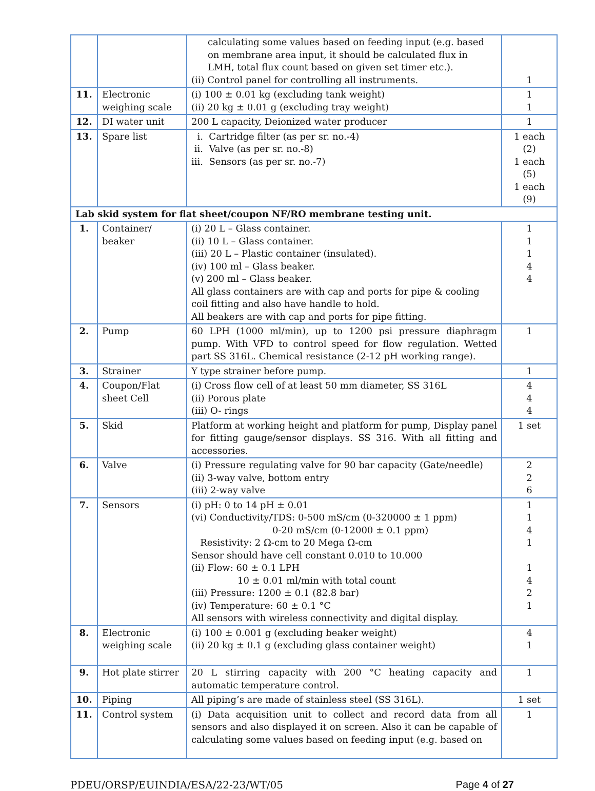| | | calculating some values based on feeding input (e.g. based on membrane area input, it should be calculated flux in LMH, total flux count based on given set timer etc.). (ii) Control panel for controlling all instruments. | 1 |
| 11. | Electronic weighing scale | (i) 100 ± 0.01 kg (excluding tank weight) (ii) 20 kg ± 0.01 g (excluding tray weight) | 1 1 |
| 12. | DI water unit | 200 L capacity, Deionized water producer | 1 |
| 13. | Spare list | i. Cartridge filter (as per sr. no.-4) ii. Valve (as per sr. no.-8) iii. Sensors (as per sr. no.-7) | 1 each (2) 1 each (5) 1 each (9) |
| Lab skid system for flat sheet/coupon NF/RO membrane testing unit. | | | |
| 1. | Container/ beaker | (i) 20 L – Glass container. (ii) 10 L – Glass container. (iii) 20 L – Plastic container (insulated). (iv) 100 ml – Glass beaker. (v) 200 ml – Glass beaker. All glass containers are with cap and ports for pipe & cooling coil fitting and also have handle to hold. All beakers are with cap and ports for pipe fitting. | 1 1 1 4 4 |
| 2. | Pump | 60 LPH (1000 ml/min), up to 1200 psi pressure diaphragm pump. With VFD to control speed for flow regulation. Wetted part SS 316L. Chemical resistance (2-12 pH working range). | 1 |
| 3. | Strainer | Y type strainer before pump. | 1 |
| 4. | Coupon/Flat sheet Cell | (i) Cross flow cell of at least 50 mm diameter, SS 316L (ii) Porous plate (iii) O- rings | 4 4 4 |
| 5. | Skid | Platform at working height and platform for pump, Display panel for fitting gauge/sensor displays. SS 316. With all fitting and accessories. | 1 set |
| 6. | Valve | (i) Pressure regulating valve for 90 bar capacity (Gate/needle) (ii) 3-way valve, bottom entry (iii) 2-way valve | 2 2 6 |
| 7. | Sensors | (i) pH: 0 to 14 pH ± 0.01 (vi) Conductivity/TDS: 0-500 mS/cm (0-320000 ± 1 ppm) 0-20 mS/cm (0-12000 ± 0.1 ppm) Resistivity: 2 Ω-cm to 20 Mega Ω-cm Sensor should have cell constant 0.010 to 10.000 (ii) Flow: 60 ± 0.1 LPH 10 ± 0.01 ml/min with total count (iii) Pressure: 1200 ± 0.1 (82.8 bar) (iv) Temperature: 60 ± 0.1 °C All sensors with wireless connectivity and digital display. | 1 1 4 1 1 4 2 1 |
| 8. | Electronic weighing scale | (i) 100 ± 0.001 g (excluding beaker weight) (ii) 20 kg ± 0.1 g (excluding glass container weight) | 4 1 |
| 9. | Hot plate stirrer | 20 L stirring capacity with 200 °C heating capacity and automatic temperature control. | 1 |
| 10. | Piping | All piping’s are made of stainless steel (SS 316L). | 1 set |
| 11. | Control system | (i) Data acquisition unit to collect and record data from all sensors and also displayed it on screen. Also it can be capable of calculating some values based on feeding input (e.g. based on | 1 |
PDEU/ORSP/EUINDIA/ESA/22-23/WT/05 Page 4 of 27